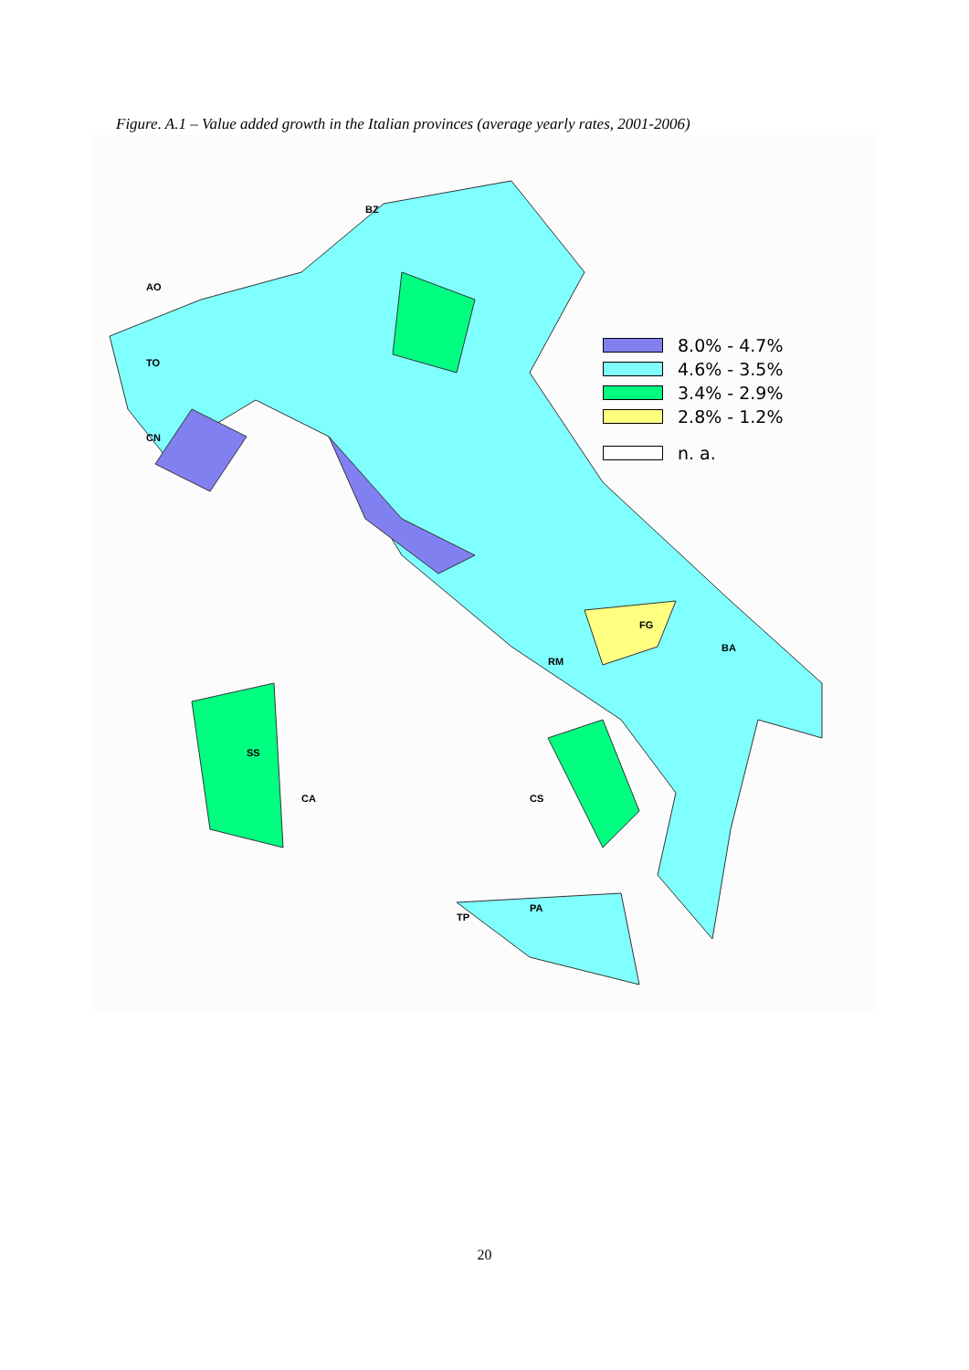Figure. A.1 – Value added growth in the Italian provinces (average yearly rates, 2001-2006)
BZ
AO
TO
CN
CS
TP
PA
SS
CA
RM
FG
BA
8.0% - 4.7%
4.6% - 3.5%
3.4% - 2.9%
2.8% - 1.2%
n. a.
20